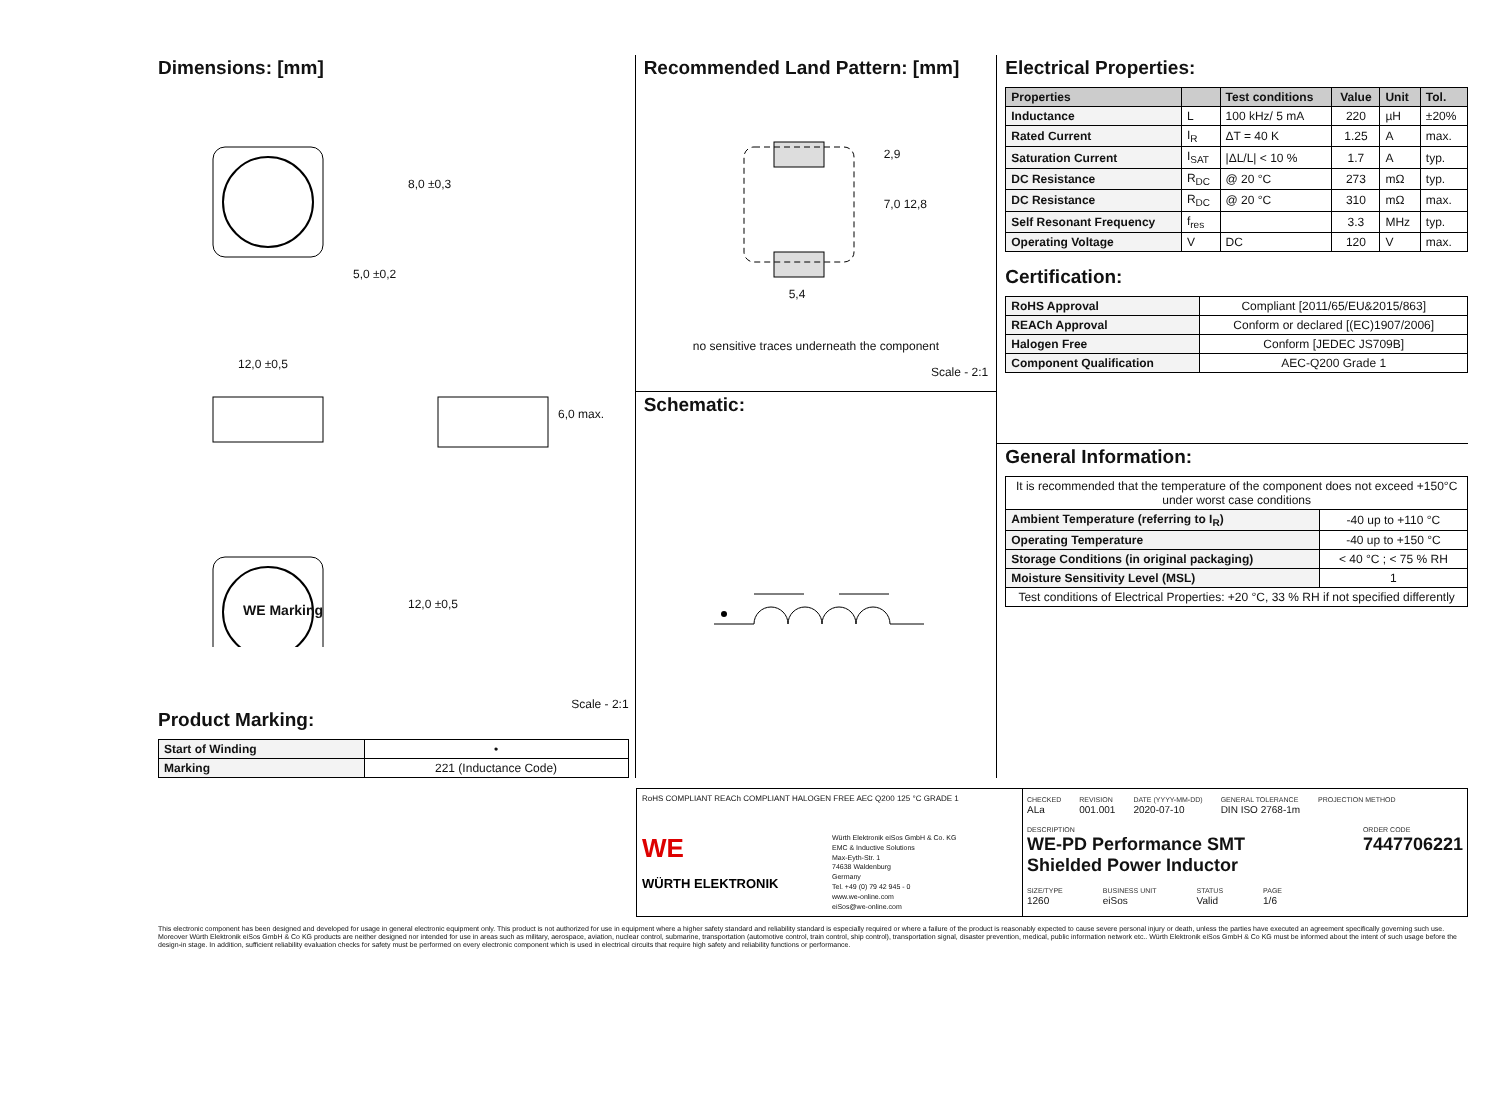Dimensions: [mm]
5,0 ±0,2
8,0 ±0,3
12,0 ±0,5
6,0 max.
WE Marking 12,0 ±0,5
Scale - 2:1
Product Marking:
| Start of Winding | • |
| Marking | 221 (Inductance Code) |
Recommended Land Pattern: [mm]
2,9
7,0 12,8
5,4
no sensitive traces underneath the component
Scale - 2:1
Schematic:
Electrical Properties:
| Properties | | Test conditions | Value | Unit | Tol. |
| --- | --- | --- | --- | --- | --- |
| Inductance | L | 100 kHz/ 5 mA | 220 | µH | ±20% |
| Rated Current | I<sub>R</sub> | ΔT = 40 K | 1.25 | A | max. |
| Saturation Current | I<sub>SAT</sub> | /ΔL/L/ < 10 % | 1.7 | A | typ. |
| DC Resistance | R<sub>DC</sub> | @ 20 °C | 273 | mΩ | typ. |
| DC Resistance | R<sub>DC</sub> | @ 20 °C | 310 | mΩ | max. |
| Self Resonant Frequency | f<sub>res</sub> | | 3.3 | MHz | typ. |
| Operating Voltage | V | DC | 120 | V | max. |
Certification:
| RoHS Approval | Compliant [2011/65/EU&2015/863] |
| REACh Approval | Conform or declared [(EC)1907/2006] |
| Halogen Free | Conform [JEDEC JS709B] |
| Component Qualification | AEC-Q200 Grade 1 |
General Information:
| It is recommended that the temperature of the component does not exceed +150°C under worst case conditions | |
| Ambient Temperature (referring to I<sub>R</sub>) | -40 up to +110 °C |
| Operating Temperature | -40 up to +150 °C |
| Storage Conditions (in original packaging) | < 40 °C ; < 75 % RH |
| Moisture Sensitivity Level (MSL) | 1 |
| Test conditions of Electrical Properties: +20 °C, 33 % RH if not specified differently | |
RoHS COMPLIANT REACh COMPLIANT HALOGEN FREE AEC Q200 125 °C GRADE 1
WE
WÜRTH ELEKTRONIK
Würth Elektronik eiSos GmbH & Co. KG
EMC & Inductive Solutions
Max-Eyth-Str. 1
74638 Waldenburg
Germany
Tel. +49 (0) 79 42 945 - 0
www.we-online.com
eiSos@we-online.com
CHECKED
ALa
REVISION
001.001
DATE (YYYY-MM-DD)
2020-07-10
GENERAL TOLERANCE
DIN ISO 2768-1m
PROJECTION METHOD
DESCRIPTION
WE-PD Performance SMT
Shielded Power Inductor
ORDER CODE
7447706221
SIZE/TYPE
1260
BUSINESS UNIT
eiSos
STATUS
Valid
PAGE
1/6
This electronic component has been designed and developed for usage in general electronic equipment only. This product is not authorized for use in equipment where a higher safety standard and reliability standard is especially required or where a failure of the product is reasonably expected to cause severe personal injury or death, unless the parties have executed an agreement specifically governing such use. Moreover Würth Elektronik eiSos GmbH & Co KG products are neither designed nor intended for use in areas such as military, aerospace, aviation, nuclear control, submarine, transportation (automotive control, train control, ship control), transportation signal, disaster prevention, medical, public information network etc.. Würth Elektronik eiSos GmbH & Co KG must be informed about the intent of such usage before the design-in stage. In addition, sufficient reliability evaluation checks for safety must be performed on every electronic component which is used in electrical circuits that require high safety and reliability functions or performance.